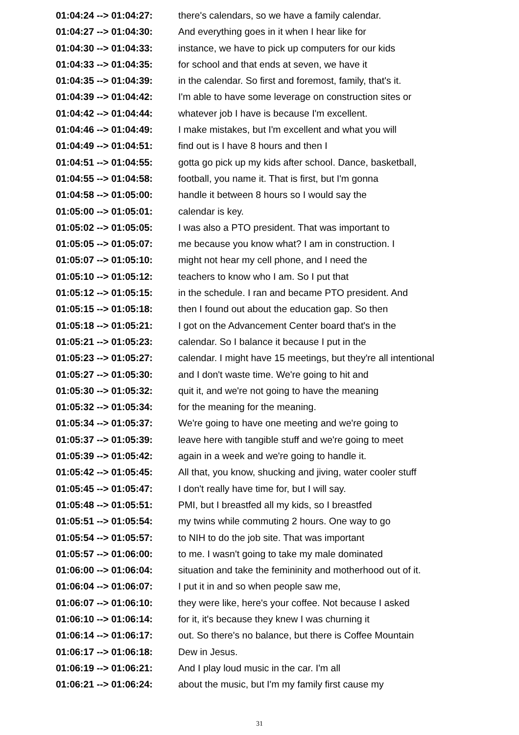01:04:24 --> 01:04:27: there's calendars, so we have a family calendar.
01:04:27 --> 01:04:30: And everything goes in it when I hear like for
01:04:30 --> 01:04:33: instance, we have to pick up computers for our kids
01:04:33 --> 01:04:35: for school and that ends at seven, we have it
01:04:35 --> 01:04:39: in the calendar. So first and foremost, family, that's it.
01:04:39 --> 01:04:42: I'm able to have some leverage on construction sites or
01:04:42 --> 01:04:44: whatever job I have is because I'm excellent.
01:04:46 --> 01:04:49: I make mistakes, but I'm excellent and what you will
01:04:49 --> 01:04:51: find out is I have 8 hours and then I
01:04:51 --> 01:04:55: gotta go pick up my kids after school. Dance, basketball,
01:04:55 --> 01:04:58: football, you name it. That is first, but I'm gonna
01:04:58 --> 01:05:00: handle it between 8 hours so I would say the
01:05:00 --> 01:05:01: calendar is key.
01:05:02 --> 01:05:05: I was also a PTO president. That was important to
01:05:05 --> 01:05:07: me because you know what? I am in construction. I
01:05:07 --> 01:05:10: might not hear my cell phone, and I need the
01:05:10 --> 01:05:12: teachers to know who I am. So I put that
01:05:12 --> 01:05:15: in the schedule. I ran and became PTO president. And
01:05:15 --> 01:05:18: then I found out about the education gap. So then
01:05:18 --> 01:05:21: I got on the Advancement Center board that's in the
01:05:21 --> 01:05:23: calendar. So I balance it because I put in the
01:05:23 --> 01:05:27: calendar. I might have 15 meetings, but they're all intentional
01:05:27 --> 01:05:30: and I don't waste time. We're going to hit and
01:05:30 --> 01:05:32: quit it, and we're not going to have the meaning
01:05:32 --> 01:05:34: for the meaning for the meaning.
01:05:34 --> 01:05:37: We're going to have one meeting and we're going to
01:05:37 --> 01:05:39: leave here with tangible stuff and we're going to meet
01:05:39 --> 01:05:42: again in a week and we're going to handle it.
01:05:42 --> 01:05:45: All that, you know, shucking and jiving, water cooler stuff
01:05:45 --> 01:05:47: I don't really have time for, but I will say.
01:05:48 --> 01:05:51: PMI, but I breastfed all my kids, so I breastfed
01:05:51 --> 01:05:54: my twins while commuting 2 hours. One way to go
01:05:54 --> 01:05:57: to NIH to do the job site. That was important
01:05:57 --> 01:06:00: to me. I wasn't going to take my male dominated
01:06:00 --> 01:06:04: situation and take the femininity and motherhood out of it.
01:06:04 --> 01:06:07: I put it in and so when people saw me,
01:06:07 --> 01:06:10: they were like, here's your coffee. Not because I asked
01:06:10 --> 01:06:14: for it, it's because they knew I was churning it
01:06:14 --> 01:06:17: out. So there's no balance, but there is Coffee Mountain
01:06:17 --> 01:06:18: Dew in Jesus.
01:06:19 --> 01:06:21: And I play loud music in the car. I'm all
01:06:21 --> 01:06:24: about the music, but I'm my family first cause my
31